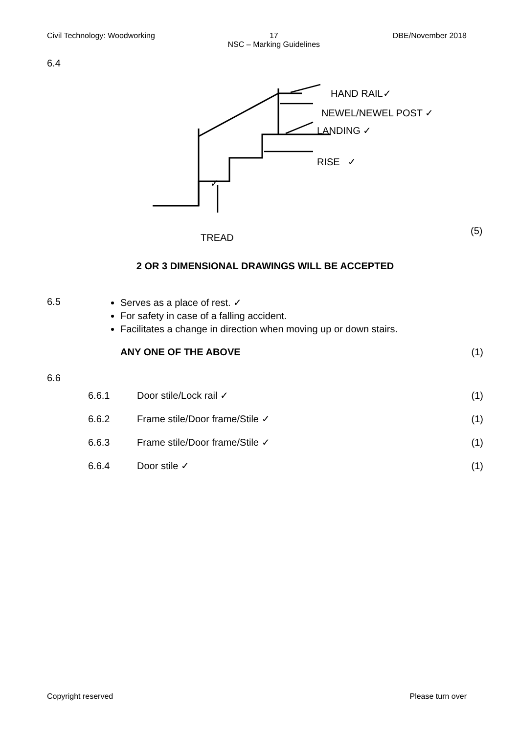Civil Technology: Woodworking 17
NSC – Marking Guidelines DBE/November 2018
6.4
HAND RAIL✓
NEWEL/NEWEL POST ✓
LANDING ✓
RISE ✓
✓
TREAD
(5)
2 OR 3 DIMENSIONAL DRAWINGS WILL BE ACCEPTED
6.5
Serves as a place of rest. ✓
For safety in case of a falling accident.
Facilitates a change in direction when moving up or down stairs.
ANY ONE OF THE ABOVE (1)
6.6
| 6.6.1 | Door stile/Lock rail ✓ | (1) |
| 6.6.2 | Frame stile/Door frame/Stile ✓ | (1) |
| 6.6.3 | Frame stile/Door frame/Stile ✓ | (1) |
| 6.6.4 | Door stile ✓ | (1) |
Copyright reserved Please turn over